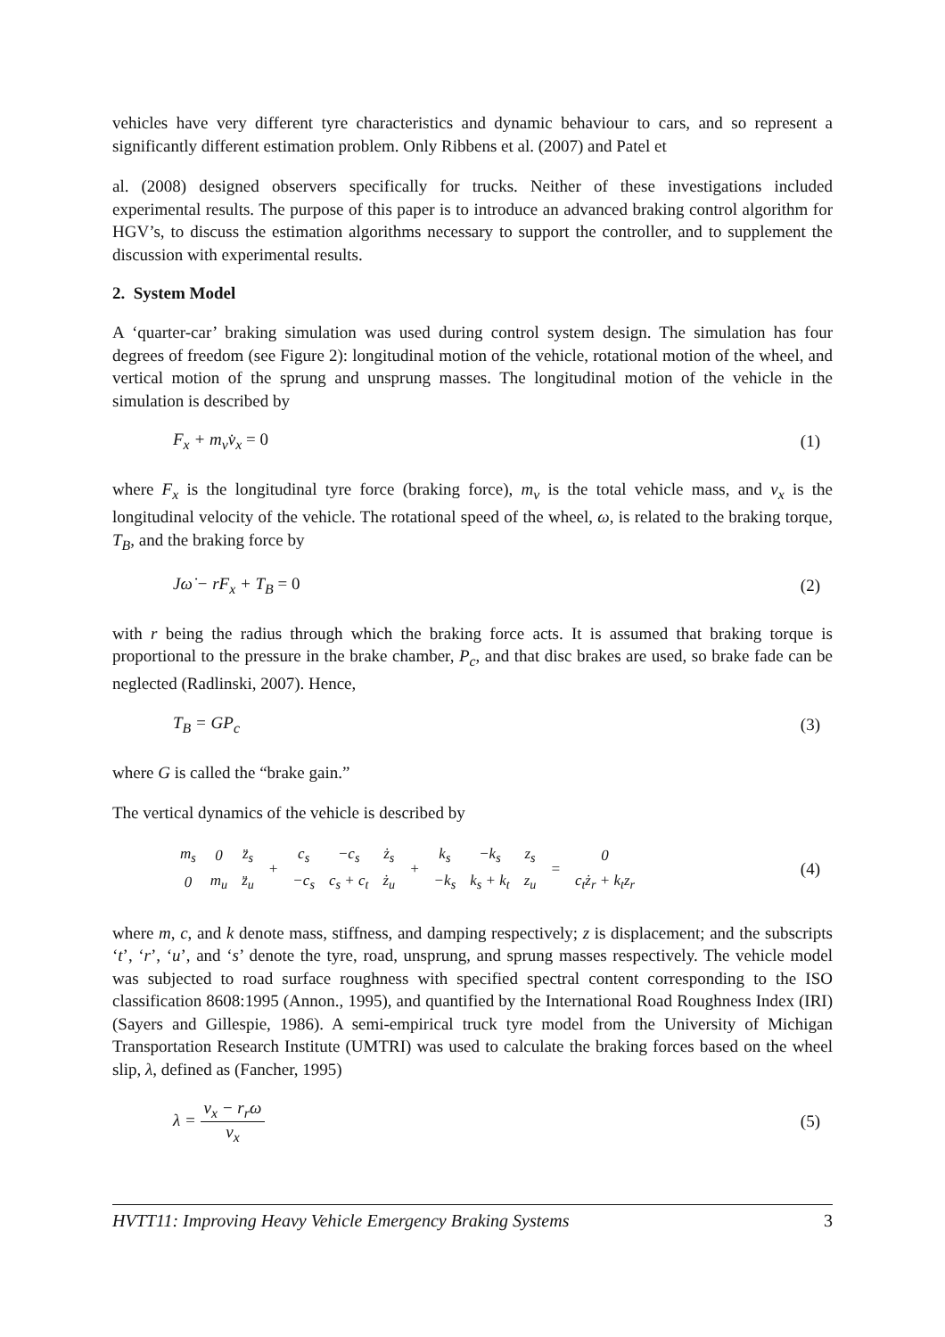vehicles have very different tyre characteristics and dynamic behaviour to cars, and so represent a significantly different estimation problem. Only Ribbens et al. (2007) and Patel et
al. (2008) designed observers specifically for trucks. Neither of these investigations included experimental results. The purpose of this paper is to introduce an advanced braking control algorithm for HGV’s, to discuss the estimation algorithms necessary to support the controller, and to supplement the discussion with experimental results.
2. System Model
A ‘quarter-car’ braking simulation was used during control system design. The simulation has four degrees of freedom (see Figure 2): longitudinal motion of the vehicle, rotational motion of the wheel, and vertical motion of the sprung and unsprung masses. The longitudinal motion of the vehicle in the simulation is described by
F<sub>x</sub> + m<sub>v</sub>v̇<sub>x</sub> = 0 (1)
where F<sub>x</sub> is the longitudinal tyre force (braking force), m<sub>v</sub> is the total vehicle mass, and v<sub>x</sub> is the longitudinal velocity of the vehicle. The rotational speed of the wheel, ω, is related to the braking torque, T<sub>B</sub>, and the braking force by
Jω̇ − rF<sub>x</sub> + T<sub>B</sub> = 0 (2)
with r being the radius through which the braking force acts. It is assumed that braking torque is proportional to the pressure in the brake chamber, P<sub>c</sub>, and that disc brakes are used, so brake fade can be neglected (Radlinski, 2007). Hence,
T<sub>B</sub> = GP<sub>c</sub> (3)
where G is called the “brake gain.”
The vertical dynamics of the vehicle is described by
| m<sub>s</sub> | 0 | z̈<sub>s</sub> | + | c<sub>s</sub> | −c<sub>s</sub> | ż<sub>s</sub> | + | k<sub>s</sub> | −k<sub>s</sub> | z<sub>s</sub> | = | 0 |
| 0 | m<sub>u</sub> | z̈<sub>u</sub> | | −c<sub>s</sub> | c<sub>s</sub> + c<sub>t</sub> | ż<sub>u</sub> | | −k<sub>s</sub> | k<sub>s</sub> + k<sub>t</sub> | z<sub>u</sub> | | c<sub>t</sub>ż<sub>r</sub> + k<sub>t</sub>z<sub>r</sub> |
(4)
where m, c, and k denote mass, stiffness, and damping respectively; z is displacement; and the subscripts ‘t’, ‘r’, ‘u’, and ‘s’ denote the tyre, road, unsprung, and sprung masses respectively. The vehicle model was subjected to road surface roughness with specified spectral content corresponding to the ISO classification 8608:1995 (Annon., 1995), and quantified by the International Road Roughness Index (IRI) (Sayers and Gillespie, 1986). A semi-empirical truck tyre model from the University of Michigan Transportation Research Institute (UMTRI) was used to calculate the braking forces based on the wheel slip, λ, defined as (Fancher, 1995)
λ = v<sub>x</sub> − r<sub>r</sub>ω v<sub>x</sub> (5)
HVTT11: Improving Heavy Vehicle Emergency Braking Systems 3